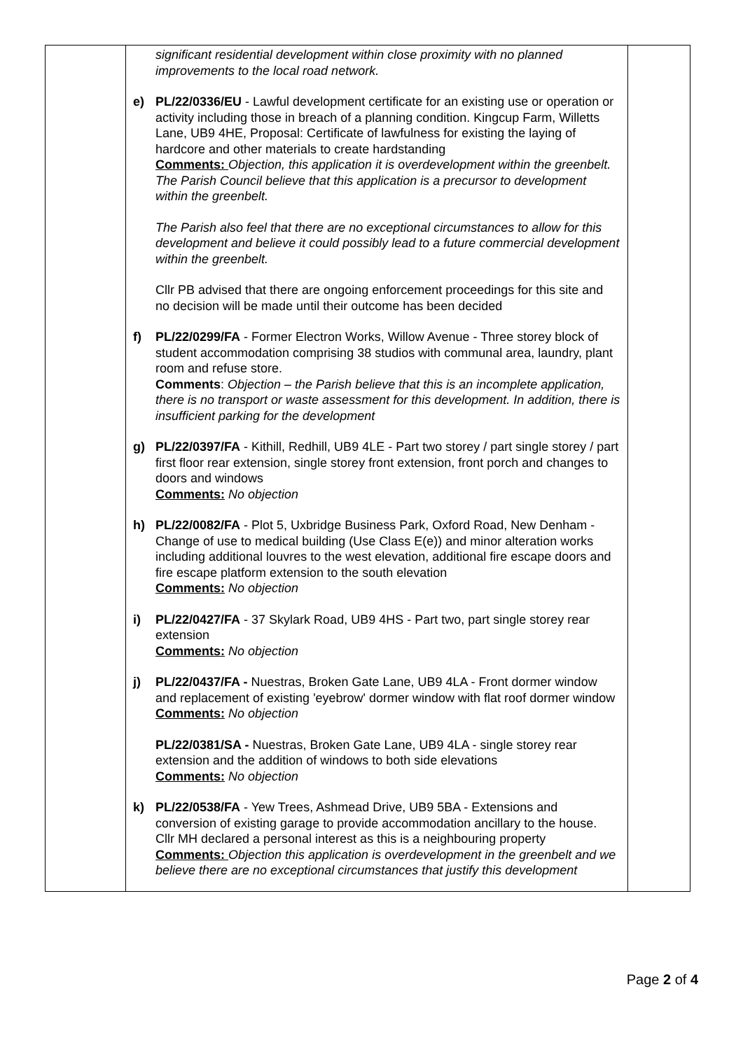| | significant residential development within close proximity with no planned improvements to the local road network. e) PL/22/0336/EU - Lawful development certificate for an existing use or operation or activity including those in breach of a planning condition. Kingcup Farm, Willetts Lane, UB9 4HE, Proposal: Certificate of lawfulness for existing the laying of hardcore and other materials to create hardstanding Comments: Objection, this application it is overdevelopment within the greenbelt. The Parish Council believe that this application is a precursor to development within the greenbelt. The Parish also feel that there are no exceptional circumstances to allow for this development and believe it could possibly lead to a future commercial development within the greenbelt. Cllr PB advised that there are ongoing enforcement proceedings for this site and no decision will be made until their outcome has been decided f) PL/22/0299/FA - Former Electron Works, Willow Avenue - Three storey block of student accommodation comprising 38 studios with communal area, laundry, plant room and refuse store. Comments : Objection – the Parish believe that this is an incomplete application, there is no transport or waste assessment for this development. In addition, there is insufficient parking for the development g) PL/22/0397/FA - Kithill, Redhill, UB9 4LE - Part two storey / part single storey / part first floor rear extension, single storey front extension, front porch and changes to doors and windows Comments: No objection h) PL/22/0082/FA - Plot 5, Uxbridge Business Park, Oxford Road, New Denham - Change of use to medical building (Use Class E(e)) and minor alteration works including additional louvres to the west elevation, additional fire escape doors and fire escape platform extension to the south elevation Comments: No objection i) PL/22/0427/FA - 37 Skylark Road, UB9 4HS - Part two, part single storey rear extension Comments: No objection j) PL/22/0437/FA - Nuestras, Broken Gate Lane, UB9 4LA - Front dormer window and replacement of existing 'eyebrow' dormer window with flat roof dormer window Comments: No objection PL/22/0381/SA - Nuestras, Broken Gate Lane, UB9 4LA - single storey rear extension and the addition of windows to both side elevations Comments: No objection k) PL/22/0538/FA - Yew Trees, Ashmead Drive, UB9 5BA - Extensions and conversion of existing garage to provide accommodation ancillary to the house. Cllr MH declared a personal interest as this is a neighbouring property Comments: Objection this application is overdevelopment in the greenbelt and we believe there are no exceptional circumstances that justify this development | |
Page 2 of 4